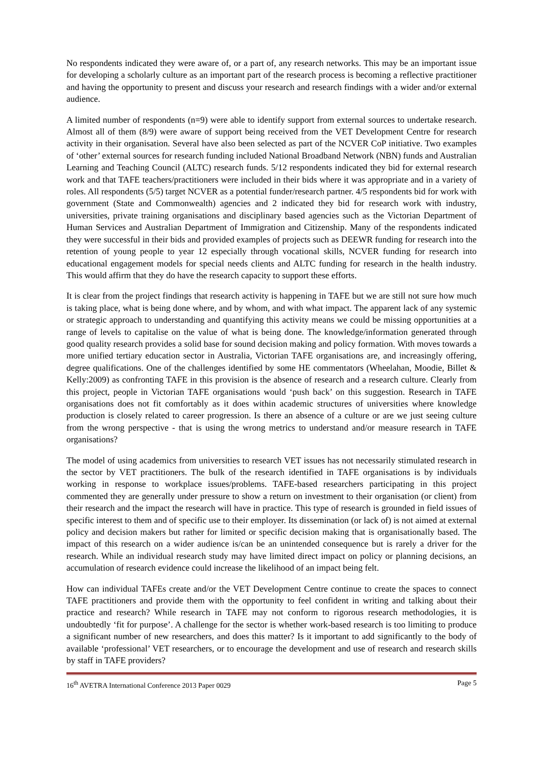No respondents indicated they were aware of, or a part of, any research networks. This may be an important issue for developing a scholarly culture as an important part of the research process is becoming a reflective practitioner and having the opportunity to present and discuss your research and research findings with a wider and/or external audience.
A limited number of respondents (n=9) were able to identify support from external sources to undertake research. Almost all of them (8/9) were aware of support being received from the VET Development Centre for research activity in their organisation. Several have also been selected as part of the NCVER CoP initiative. Two examples of ‘other’ external sources for research funding included National Broadband Network (NBN) funds and Australian Learning and Teaching Council (ALTC) research funds. 5/12 respondents indicated they bid for external research work and that TAFE teachers/practitioners were included in their bids where it was appropriate and in a variety of roles. All respondents (5/5) target NCVER as a potential funder/research partner. 4/5 respondents bid for work with government (State and Commonwealth) agencies and 2 indicated they bid for research work with industry, universities, private training organisations and disciplinary based agencies such as the Victorian Department of Human Services and Australian Department of Immigration and Citizenship. Many of the respondents indicated they were successful in their bids and provided examples of projects such as DEEWR funding for research into the retention of young people to year 12 especially through vocational skills, NCVER funding for research into educational engagement models for special needs clients and ALTC funding for research in the health industry. This would affirm that they do have the research capacity to support these efforts.
It is clear from the project findings that research activity is happening in TAFE but we are still not sure how much is taking place, what is being done where, and by whom, and with what impact. The apparent lack of any systemic or strategic approach to understanding and quantifying this activity means we could be missing opportunities at a range of levels to capitalise on the value of what is being done. The knowledge/information generated through good quality research provides a solid base for sound decision making and policy formation. With moves towards a more unified tertiary education sector in Australia, Victorian TAFE organisations are, and increasingly offering, degree qualifications. One of the challenges identified by some HE commentators (Wheelahan, Moodie, Billet & Kelly:2009) as confronting TAFE in this provision is the absence of research and a research culture. Clearly from this project, people in Victorian TAFE organisations would ‘push back’ on this suggestion. Research in TAFE organisations does not fit comfortably as it does within academic structures of universities where knowledge production is closely related to career progression. Is there an absence of a culture or are we just seeing culture from the wrong perspective - that is using the wrong metrics to understand and/or measure research in TAFE organisations?
The model of using academics from universities to research VET issues has not necessarily stimulated research in the sector by VET practitioners. The bulk of the research identified in TAFE organisations is by individuals working in response to workplace issues/problems. TAFE-based researchers participating in this project commented they are generally under pressure to show a return on investment to their organisation (or client) from their research and the impact the research will have in practice. This type of research is grounded in field issues of specific interest to them and of specific use to their employer. Its dissemination (or lack of) is not aimed at external policy and decision makers but rather for limited or specific decision making that is organisationally based. The impact of this research on a wider audience is/can be an unintended consequence but is rarely a driver for the research. While an individual research study may have limited direct impact on policy or planning decisions, an accumulation of research evidence could increase the likelihood of an impact being felt.
How can individual TAFEs create and/or the VET Development Centre continue to create the spaces to connect TAFE practitioners and provide them with the opportunity to feel confident in writing and talking about their practice and research? While research in TAFE may not conform to rigorous research methodologies, it is undoubtedly ‘fit for purpose’. A challenge for the sector is whether work-based research is too limiting to produce a significant number of new researchers, and does this matter? Is it important to add significantly to the body of available ‘professional’ VET researchers, or to encourage the development and use of research and research skills by staff in TAFE providers?
16<sup>th</sup> AVETRA International Conference 2013 Paper 0029 Page 5